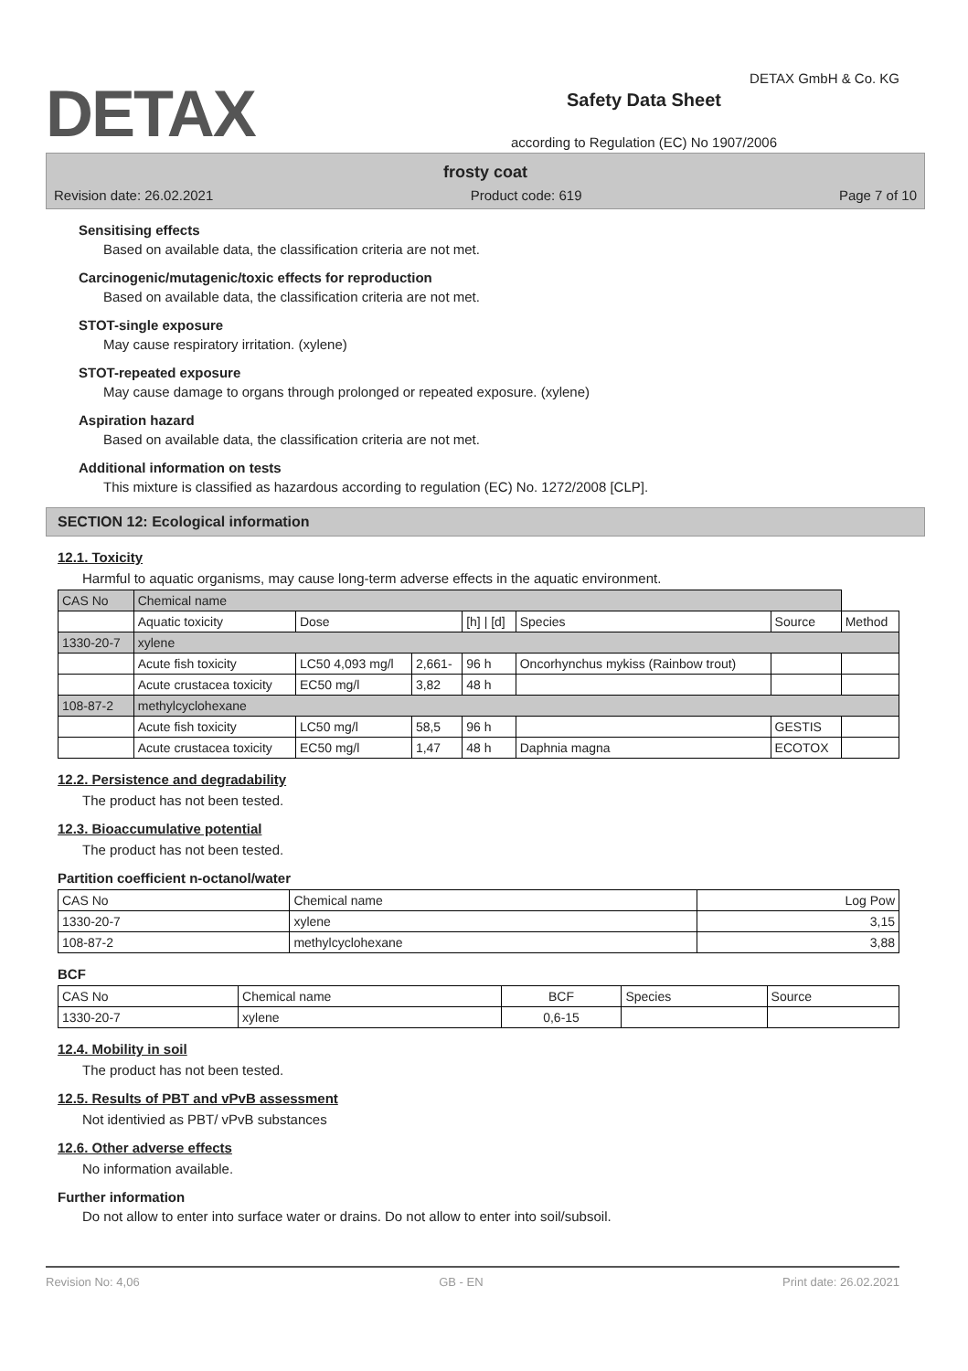DETAX GmbH & Co. KG
DETAX
Safety Data Sheet
according to Regulation (EC) No 1907/2006
frosty coat
Revision date: 26.02.2021 Product code: 619 Page 7 of 10
Sensitising effects
Based on available data, the classification criteria are not met.
Carcinogenic/mutagenic/toxic effects for reproduction
Based on available data, the classification criteria are not met.
STOT-single exposure
May cause respiratory irritation. (xylene)
STOT-repeated exposure
May cause damage to organs through prolonged or repeated exposure. (xylene)
Aspiration hazard
Based on available data, the classification criteria are not met.
Additional information on tests
This mixture is classified as hazardous according to regulation (EC) No. 1272/2008 [CLP].
SECTION 12: Ecological information
12.1. Toxicity
Harmful to aquatic organisms, may cause long-term adverse effects in the aquatic environment.
| CAS No | Chemical name | | | | | | |
| --- | --- | --- | --- | --- | --- | --- | --- |
| | Aquatic toxicity | Dose | | [h] / [d] | Species | Source | Method |
| 1330-20-7 | xylene | | | | | | |
| | Acute fish toxicity | LC50 4,093 mg/l | 2,661- | 96 h | Oncorhynchus mykiss (Rainbow trout) | | |
| | Acute crustacea toxicity | EC50 mg/l | 3,82 | 48 h | | | |
| 108-87-2 | methylcyclohexane | | | | | | |
| | Acute fish toxicity | LC50 mg/l | 58,5 | 96 h | | GESTIS | |
| | Acute crustacea toxicity | EC50 mg/l | 1,47 | 48 h | Daphnia magna | ECOTOX | |
12.2. Persistence and degradability
The product has not been tested.
12.3. Bioaccumulative potential
The product has not been tested.
Partition coefficient n-octanol/water
| CAS No | Chemical name | Log Pow |
| --- | --- | --- |
| 1330-20-7 | xylene | 3,15 |
| 108-87-2 | methylcyclohexane | 3,88 |
BCF
| CAS No | Chemical name | BCF | Species | Source |
| --- | --- | --- | --- | --- |
| 1330-20-7 | xylene | 0,6-15 | | |
12.4. Mobility in soil
The product has not been tested.
12.5. Results of PBT and vPvB assessment
Not identivied as PBT/ vPvB substances
12.6. Other adverse effects
No information available.
Further information
Do not allow to enter into surface water or drains. Do not allow to enter into soil/subsoil.
Revision No: 4,06 GB - EN Print date: 26.02.2021